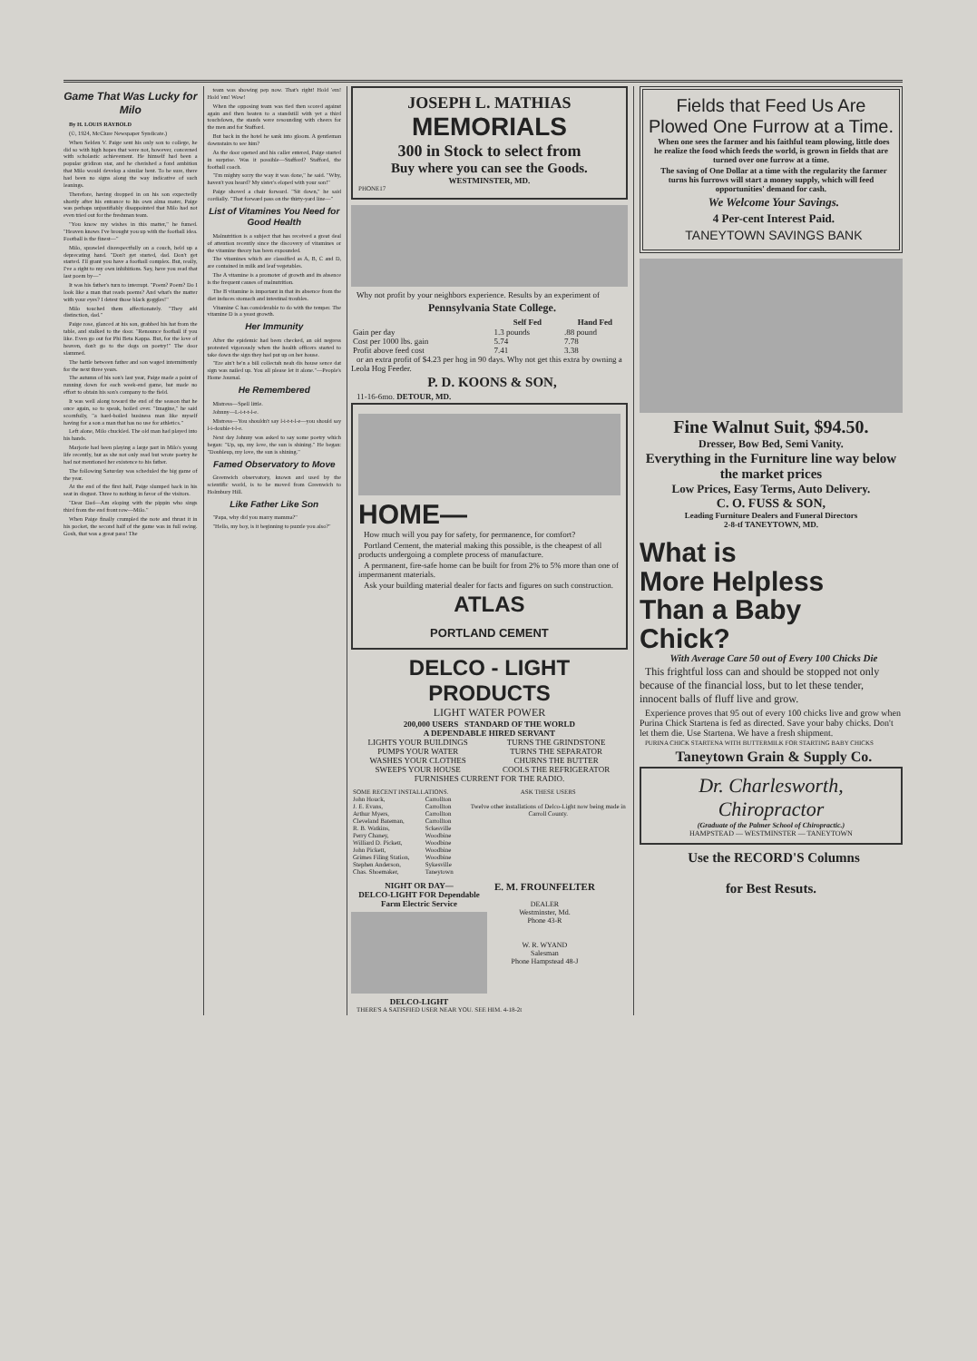Game That Was Lucky for Milo
By H. LOUIS RAYBOLD
(©, 1924, McClure Newspaper Syndicate.)
When Selden V. Paige sent his only son to college, he did so with high hopes that were not, however, concerned with scholastic achievement. He himself had been a popular gridiron star, and he cherished a fond ambition that Milo would develop a similar bent. To be sure, there had been no signs along the way indicative of such leanings.
Therefore, having dropped in on his son expectedly shortly after his entrance to his own alma mater, Paige was perhaps unjustifiably disappointed that Milo had not even tried out for the freshman team.
"You know my wishes in this matter," he fumed. "Heaven knows I've brought you up with the football idea. Football is the finest—"
Milo, sprawled disrespectfully on a couch, held up a deprecating hand. "Don't get started, dad. Don't get started. I'll grant you have a football complex. But, really, I've a right to my own inhibitions. Say, have you read that last poem by—"
It was his father's turn to interrupt. "Poem? Poem? Do I look like a man that reads poems? And what's the matter with your eyes? I detest those black goggles!"
Milo touched them affectionately. "They add distinction, dad."
Paige rose, glanced at his son, grabbed his hat from the table, and stalked to the door. "Renounce football if you like. Even go out for Phi Beta Kappa. But, for the love of heaven, don't go to the dogs on poetry!" The door slammed.
The battle between father and son waged intermittently for the next three years.
The autumn of his son's last year, Paige made a point of running down for each week-end game, but made no effort to obtain his son's company to the field.
It was well along toward the end of the season that he once again, so to speak, boiled over. "Imagine," he said scornfully, "a hard-boiled business man like myself having for a son a man that has no use for athletics."
Left alone, Milo chuckled. The old man had played into his hands.
Marjorie had been playing a large part in Milo's young life recently, but as she not only read but wrote poetry he had not mentioned her existence to his father.
The following Saturday was scheduled the big game of the year.
At the end of the first half, Paige slumped back in his seat in disgust. Three to nothing in favor of the visitors.
"Dear Dad—Am eloping with the pippin who sings third from the end front row—Milo."
When Paige finally crumpled the note and thrust it in his pocket, the second half of the game was in full swing. Gosh, that was a great pass! The
team was showing pep now. That's right! Hold 'em! Hold 'em! Wow!
When the opposing team was tied then scored against again and then beaten to a standstill with yet a third touchdown, the stands were resounding with cheers for the men and for Stafford.
But back in the hotel he sank into gloom. A gentleman downstairs to see him?
As the door opened and his caller entered, Paige started in surprise. Was it possible—Stafford? Stafford, the football coach.
"I'm mighty sorry the way it was done," he said. "Why, haven't you heard? My sister's eloped with your son!"
Paige shoved a chair forward. "Sit down," he said cordially. "That forward pass on the thirty-yard line—"
List of Vitamines You Need for Good Health
Malnutrition is a subject that has received a great deal of attention recently since the discovery of vitamines or the vitamine theory has been expounded.
The vitamines which are classified as A, B, C and D, are contained in milk and leaf vegetables.
The A vitamine is a promoter of growth and its absence is the frequent causes of malnutrition.
The B vitamine is important in that its absence from the diet induces stomach and intestinal troubles.
Vitamine C has considerable to do with the temper. The vitamine D is a yeast growth.
Her Immunity
After the epidemic had been checked, an old negress protested vigorously when the health officers started to take down the sign they had put up on her house.
"Ere ain't be'n a bill collectah neah dis house sence dat sign was nailed up. You all please let it alone."—People's Home Journal.
He Remembered
Mistress—Spell little.
Johnny—L-i-t-t-l-e.
Mistress—You shouldn't say l-i-t-t-l-e—you should say l-i-double-t-l-e.
Next day Johnny was asked to say some poetry which began: "Up, up, my love, the sun is shining." He began: "Doubleup, my love, the sun is shining."
Famed Observatory to Move
Greenwich observatory, known and used by the scientific world, is to be moved from Greenwich to Holmbury Hill.
Like Father Like Son
"Papa, why did you marry mamma?"
"Hello, my boy, is it beginning to puzzle you also?"
JOSEPH L. MATHIAS
MEMORIALS
300 in Stock to select from
Buy where you can see the Goods.
WESTMINSTER, MD.
PHONE17
Why not profit by your neighbors experience. Results by an experiment of
Pennsylvania State College.
| | Self Fed | Hand Fed |
| --- | --- | --- |
| Gain per day | 1.3 pounds | .88 pound |
| Cost per 1000 lbs. gain | 5.74 | 7.78 |
| Profit above feed cost | 7.41 | 3.38 |
or an extra profit of $4.23 per hog in 90 days. Why not get this extra by owning a Leola Hog Feeder.
P. D. KOONS & SON,
11-16-6mo. DETOUR, MD.
HOME—
How much will you pay for safety, for permanence, for comfort?
Portland Cement, the material making this possible, is the cheapest of all products undergoing a complete process of manufacture.
A permanent, fire-safe home can be built for from 2% to 5% more than one of impermanent materials.
Ask your building material dealer for facts and figures on such construction.
ATLAS
PORTLAND CEMENT
DELCO - LIGHT PRODUCTS
LIGHT WATER POWER
200,000 USERS STANDARD OF THE WORLD
A DEPENDABLE HIRED SERVANT
| LIGHTS YOUR BUILDINGS | TURNS THE GRINDSTONE |
| PUMPS YOUR WATER | TURNS THE SEPARATOR |
| WASHES YOUR CLOTHES | CHURNS THE BUTTER |
| SWEEPS YOUR HOUSE | COOLS THE REFRIGERATOR |
FURNISHES CURRENT FOR THE RADIO.
| SOME RECENT INSTALLATIONS. | |
| John Houck, | Carrollton |
| J. E. Evans, | Carrollton |
| Arthur Myers, | Carrollton |
| Cleveland Bateman, | Carrollton |
| R. B. Watkins, | Sckesville |
| Perry Chaney, | Woodbine |
| Williard D. Pickett, | Woodbine |
| John Pickett, | Woodbine |
| Grimes Filing Station, | Woodbine |
| Stephen Anderson, | Sykesville |
| Chas. Shoemaker, | Taneytown |
ASK THESE USERS
Twelve other installations of Delco-Light now being made in Carroll County.
NIGHT OR DAY—
DELCO-LIGHT FOR Dependable Farm Electric Service
DELCO-LIGHT
E. M. FROUNFELTER
DEALER
Westminster, Md.
Phone 43-R
W. R. WYAND
Salesman
Phone Hampstead 48-J
THERE'S A SATISFIED USER NEAR YOU. SEE HIM. 4-18-2t
Fields that Feed Us Are
Plowed One Furrow at a Time.
When one sees the farmer and his faithful team plowing, little does he realize the food which feeds the world, is grown in fields that are turned over one furrow at a time.
The saving of One Dollar at a time with the regularity the farmer turns his furrows will start a money supply, which will feed opportunities' demand for cash.
We Welcome Your Savings.
4 Per-cent Interest Paid.
TANEYTOWN SAVINGS BANK
Fine Walnut Suit, $94.50.
Dresser, Bow Bed, Semi Vanity.
Everything in the Furniture line way below the market prices
Low Prices, Easy Terms, Auto Delivery.
C. O. FUSS & SON,
Leading Furniture Dealers and Funeral Directors
2-8-tf TANEYTOWN, MD.
What is
More Helpless
Than a Baby
Chick?
With Average Care 50 out of Every 100 Chicks Die
This frightful loss can and should be stopped not only because of the financial loss, but to let these tender, innocent balls of fluff live and grow.
Experience proves that 95 out of every 100 chicks live and grow when Purina Chick Startena is fed as directed. Save your baby chicks. Don't let them die. Use Startena. We have a fresh shipment.
PURINA CHICK STARTENA WITH BUTTERMILK FOR STARTING BABY CHICKS
Taneytown Grain & Supply Co.
Dr. Charlesworth, Chiropractor
(Graduate of the Palmer School of Chiropractic.)
HAMPSTEAD — WESTMINSTER — TANEYTOWN
Use the RECORD'S Columns
for Best Resuts.